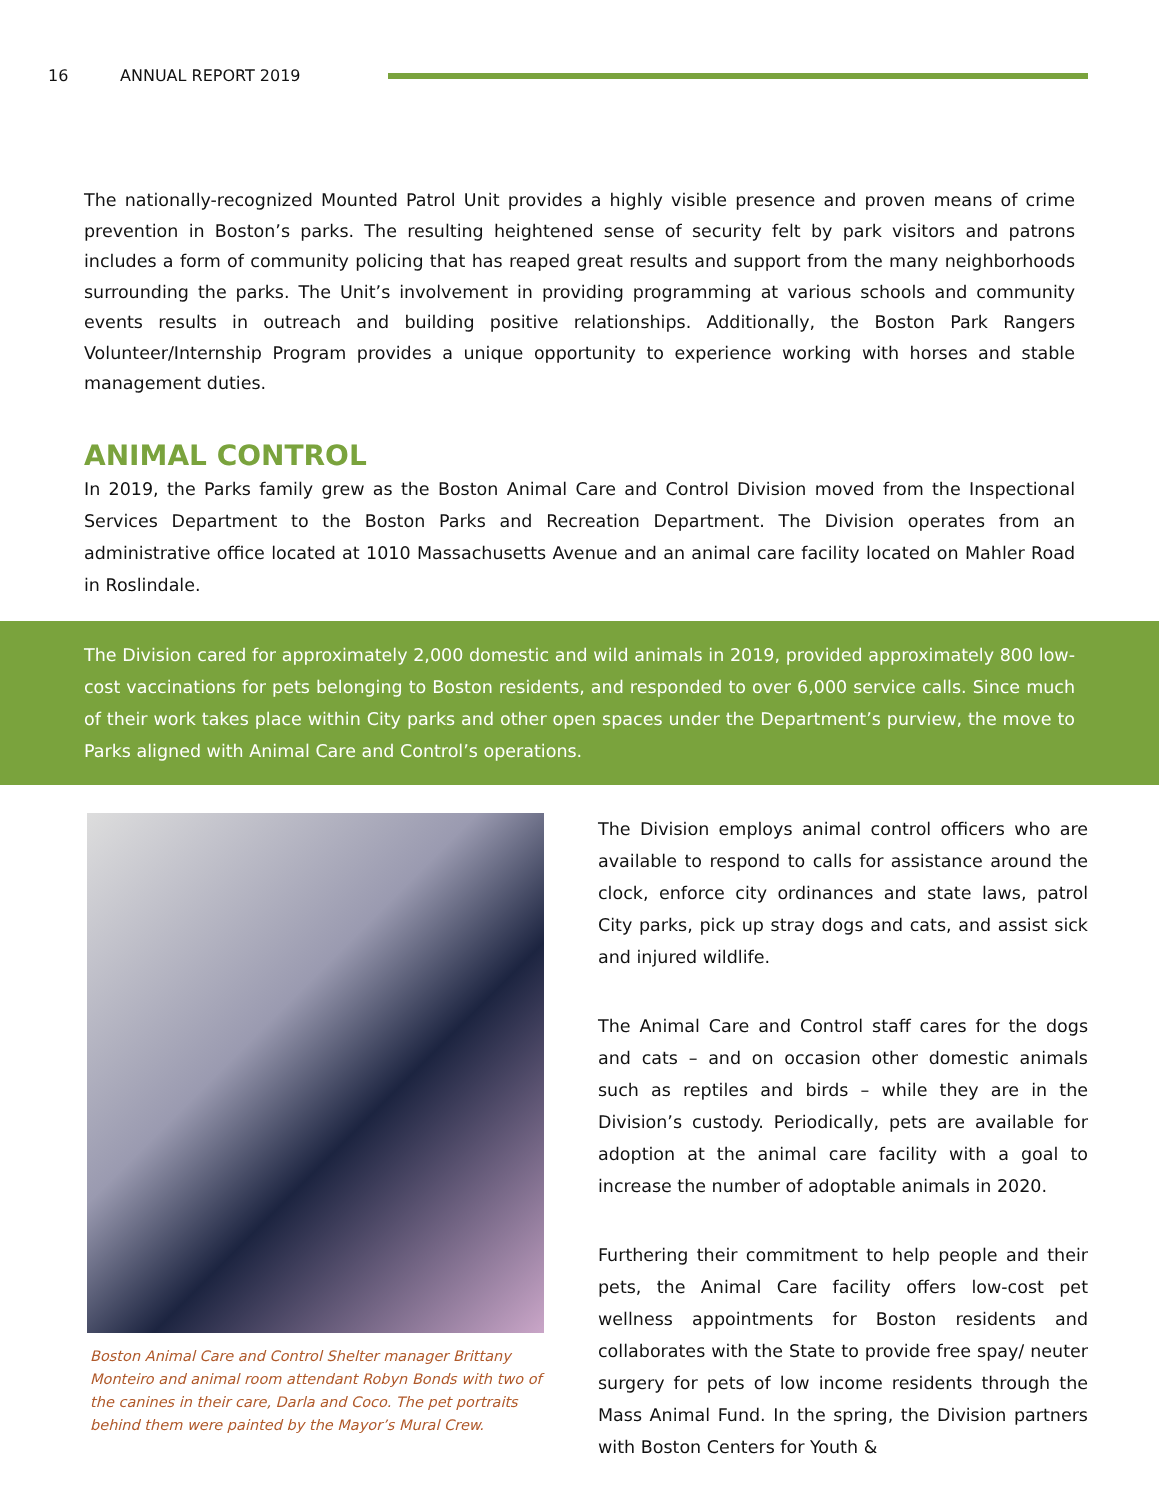16 ANNUAL REPORT 2019
The nationally-recognized Mounted Patrol Unit provides a highly visible presence and proven means of crime prevention in Boston’s parks. The resulting heightened sense of security felt by park visitors and patrons includes a form of community policing that has reaped great results and support from the many neighborhoods surrounding the parks. The Unit’s involvement in providing programming at various schools and community events results in outreach and building positive relationships. Additionally, the Boston Park Rangers Volunteer/Internship Program provides a unique opportunity to experience working with horses and stable management duties.
ANIMAL CONTROL
In 2019, the Parks family grew as the Boston Animal Care and Control Division moved from the Inspectional Services Department to the Boston Parks and Recreation Department. The Division operates from an administrative office located at 1010 Massachusetts Avenue and an animal care facility located on Mahler Road in Roslindale.
The Division cared for approximately 2,000 domestic and wild animals in 2019, provided approximately 800 low-cost vaccinations for pets belonging to Boston residents, and responded to over 6,000 service calls. Since much of their work takes place within City parks and other open spaces under the Department’s purview, the move to Parks aligned with Animal Care and Control’s operations.
Boston Animal Care and Control Shelter manager Brittany Monteiro and animal room attendant Robyn Bonds with two of the canines in their care, Darla and Coco. The pet portraits behind them were painted by the Mayor’s Mural Crew.
The Division employs animal control officers who are available to respond to calls for assistance around the clock, enforce city ordinances and state laws, patrol City parks, pick up stray dogs and cats, and assist sick and injured wildlife.
The Animal Care and Control staff cares for the dogs and cats – and on occasion other domestic animals such as reptiles and birds – while they are in the Division’s custody. Periodically, pets are available for adoption at the animal care facility with a goal to increase the number of adoptable animals in 2020.
Furthering their commitment to help people and their pets, the Animal Care facility offers low-cost pet wellness appointments for Boston residents and collaborates with the State to provide free spay/ neuter surgery for pets of low income residents through the Mass Animal Fund. In the spring, the Division partners with Boston Centers for Youth &